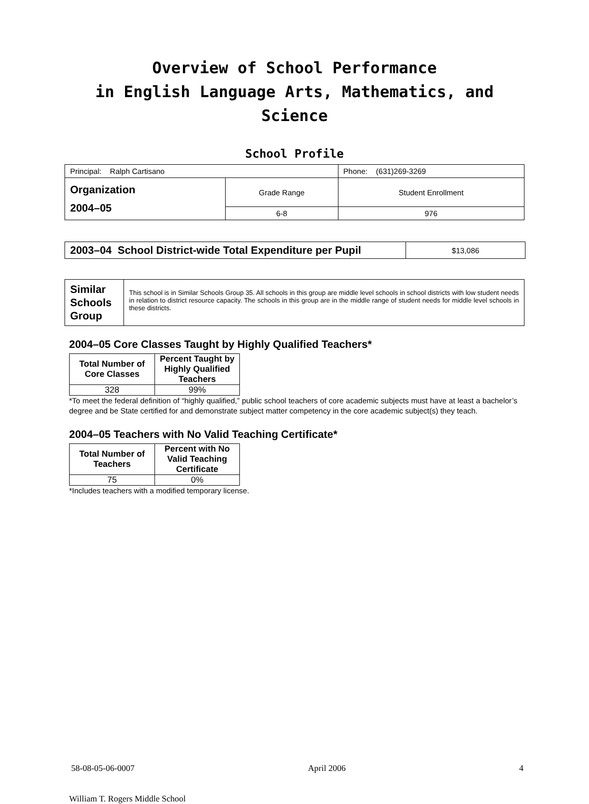Overview of School Performance
in English Language Arts, Mathematics, and Science
School Profile
| Principal: Ralph Cartisano | | Phone: (631)269-3269 |
| Organization 2004–05 | Grade Range | Student Enrollment |
| | 6-8 | 976 |
| 2003–04 School District-wide Total Expenditure per Pupil | $13,086 |
| Similar Schools Group | This school is in Similar Schools Group 35. All schools in this group are middle level schools in school districts with low student needs in relation to district resource capacity. The schools in this group are in the middle range of student needs for middle level schools in these districts. |
2004–05 Core Classes Taught by Highly Qualified Teachers*
| Total Number of Core Classes | Percent Taught by Highly Qualified Teachers |
| --- | --- |
| 328 | 99% |
*To meet the federal definition of “highly qualified,” public school teachers of core academic subjects must have at least a bachelor’s degree and be State certified for and demonstrate subject matter competency in the core academic subject(s) they teach.
2004–05 Teachers with No Valid Teaching Certificate*
| Total Number of Teachers | Percent with No Valid Teaching Certificate |
| --- | --- |
| 75 | 0% |
*Includes teachers with a modified temporary license.
58-08-05-06-0007 April 2006 4
William T. Rogers Middle School